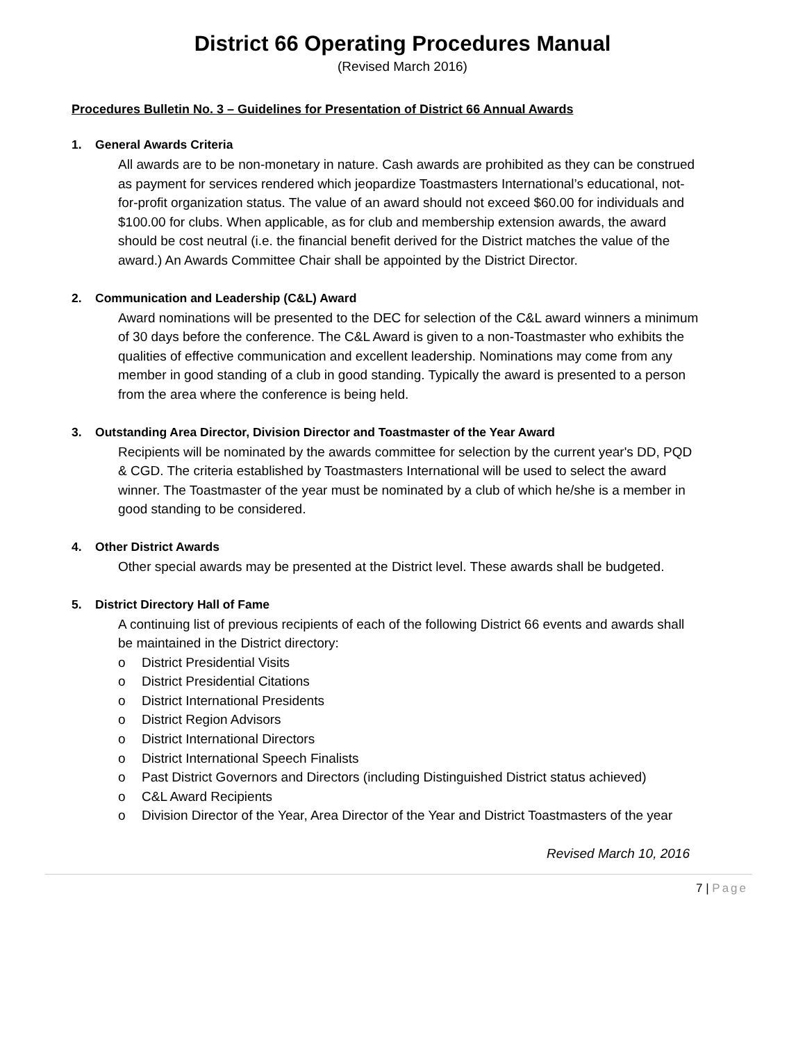District 66 Operating Procedures Manual
(Revised March 2016)
Procedures Bulletin No. 3 – Guidelines for Presentation of District 66 Annual Awards
1. General Awards Criteria
All awards are to be non-monetary in nature. Cash awards are prohibited as they can be construed as payment for services rendered which jeopardize Toastmasters International’s educational, not-for-profit organization status. The value of an award should not exceed $60.00 for individuals and $100.00 for clubs. When applicable, as for club and membership extension awards, the award should be cost neutral (i.e. the financial benefit derived for the District matches the value of the award.) An Awards Committee Chair shall be appointed by the District Director.
2. Communication and Leadership (C&L) Award
Award nominations will be presented to the DEC for selection of the C&L award winners a minimum of 30 days before the conference. The C&L Award is given to a non-Toastmaster who exhibits the qualities of effective communication and excellent leadership. Nominations may come from any member in good standing of a club in good standing. Typically the award is presented to a person from the area where the conference is being held.
3. Outstanding Area Director, Division Director and Toastmaster of the Year Award
Recipients will be nominated by the awards committee for selection by the current year's DD, PQD & CGD. The criteria established by Toastmasters International will be used to select the award winner. The Toastmaster of the year must be nominated by a club of which he/she is a member in good standing to be considered.
4. Other District Awards
Other special awards may be presented at the District level. These awards shall be budgeted.
5. District Directory Hall of Fame
A continuing list of previous recipients of each of the following District 66 events and awards shall be maintained in the District directory:
o District Presidential Visits
o District Presidential Citations
o District International Presidents
o District Region Advisors
o District International Directors
o District International Speech Finalists
o Past District Governors and Directors (including Distinguished District status achieved)
o C&L Award Recipients
o Division Director of the Year, Area Director of the Year and District Toastmasters of the year
Revised March 10, 2016
7 | Page